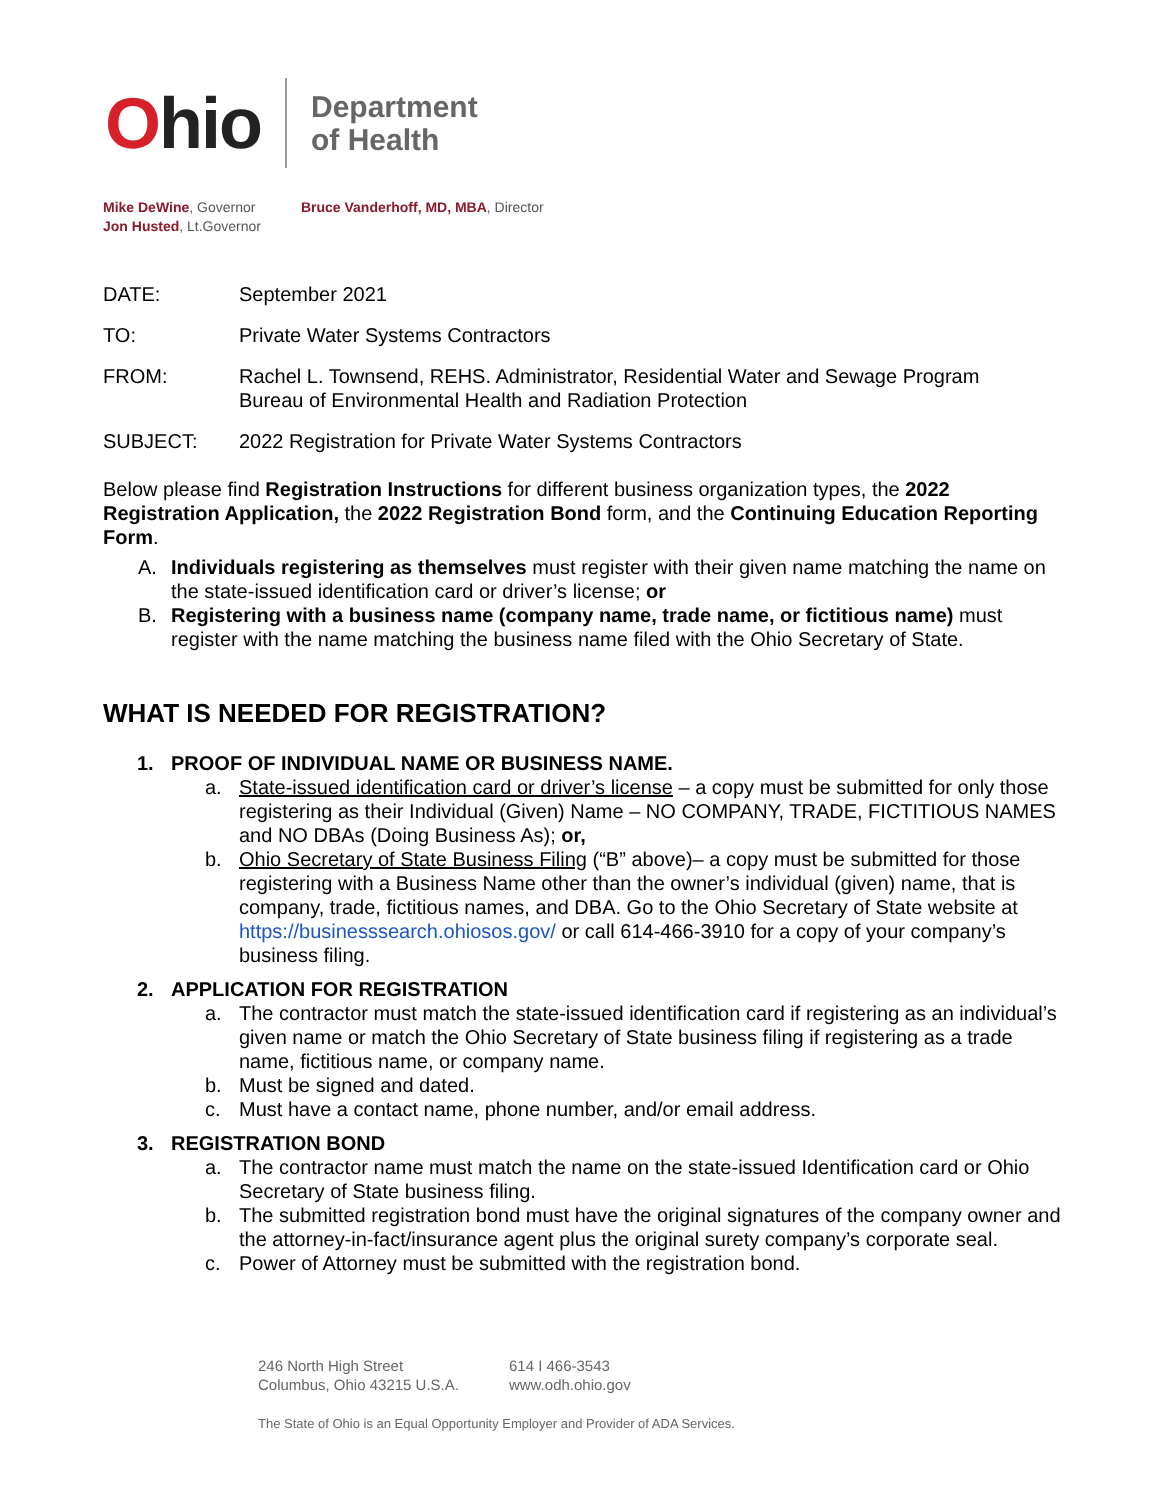Ohio
Department
of Health
Mike DeWine, Governor
Jon Husted, Lt.Governor
Bruce Vanderhoff, MD, MBA, Director
DATE: September 2021
TO: Private Water Systems Contractors
FROM: Rachel L. Townsend, REHS. Administrator, Residential Water and Sewage Program
Bureau of Environmental Health and Radiation Protection
SUBJECT: 2022 Registration for Private Water Systems Contractors
Below please find Registration Instructions for different business organization types, the 2022 Registration Application, the 2022 Registration Bond form, and the Continuing Education Reporting Form.
A. Individuals registering as themselves must register with their given name matching the name on the state-issued identification card or driver’s license; or
B. Registering with a business name (company name, trade name, or fictitious name) must register with the name matching the business name filed with the Ohio Secretary of State.
WHAT IS NEEDED FOR REGISTRATION?
1. PROOF OF INDIVIDUAL NAME OR BUSINESS NAME.
a. State-issued identification card or driver’s license – a copy must be submitted for only those registering as their Individual (Given) Name – NO COMPANY, TRADE, FICTITIOUS NAMES and NO DBAs (Doing Business As); or,
b. Ohio Secretary of State Business Filing (“B” above)– a copy must be submitted for those registering with a Business Name other than the owner’s individual (given) name, that is company, trade, fictitious names, and DBA. Go to the Ohio Secretary of State website at https://businesssearch.ohiosos.gov/ or call 614-466-3910 for a copy of your company’s business filing.
2. APPLICATION FOR REGISTRATION
a. The contractor must match the state-issued identification card if registering as an individual’s given name or match the Ohio Secretary of State business filing if registering as a trade name, fictitious name, or company name.
b. Must be signed and dated.
c. Must have a contact name, phone number, and/or email address.
3. REGISTRATION BOND
a. The contractor name must match the name on the state-issued Identification card or Ohio Secretary of State business filing.
b. The submitted registration bond must have the original signatures of the company owner and the attorney-in-fact/insurance agent plus the original surety company’s corporate seal.
c. Power of Attorney must be submitted with the registration bond.
246 North High Street
Columbus, Ohio 43215 U.S.A.
614 I 466-3543
www.odh.ohio.gov
The State of Ohio is an Equal Opportunity Employer and Provider of ADA Services.